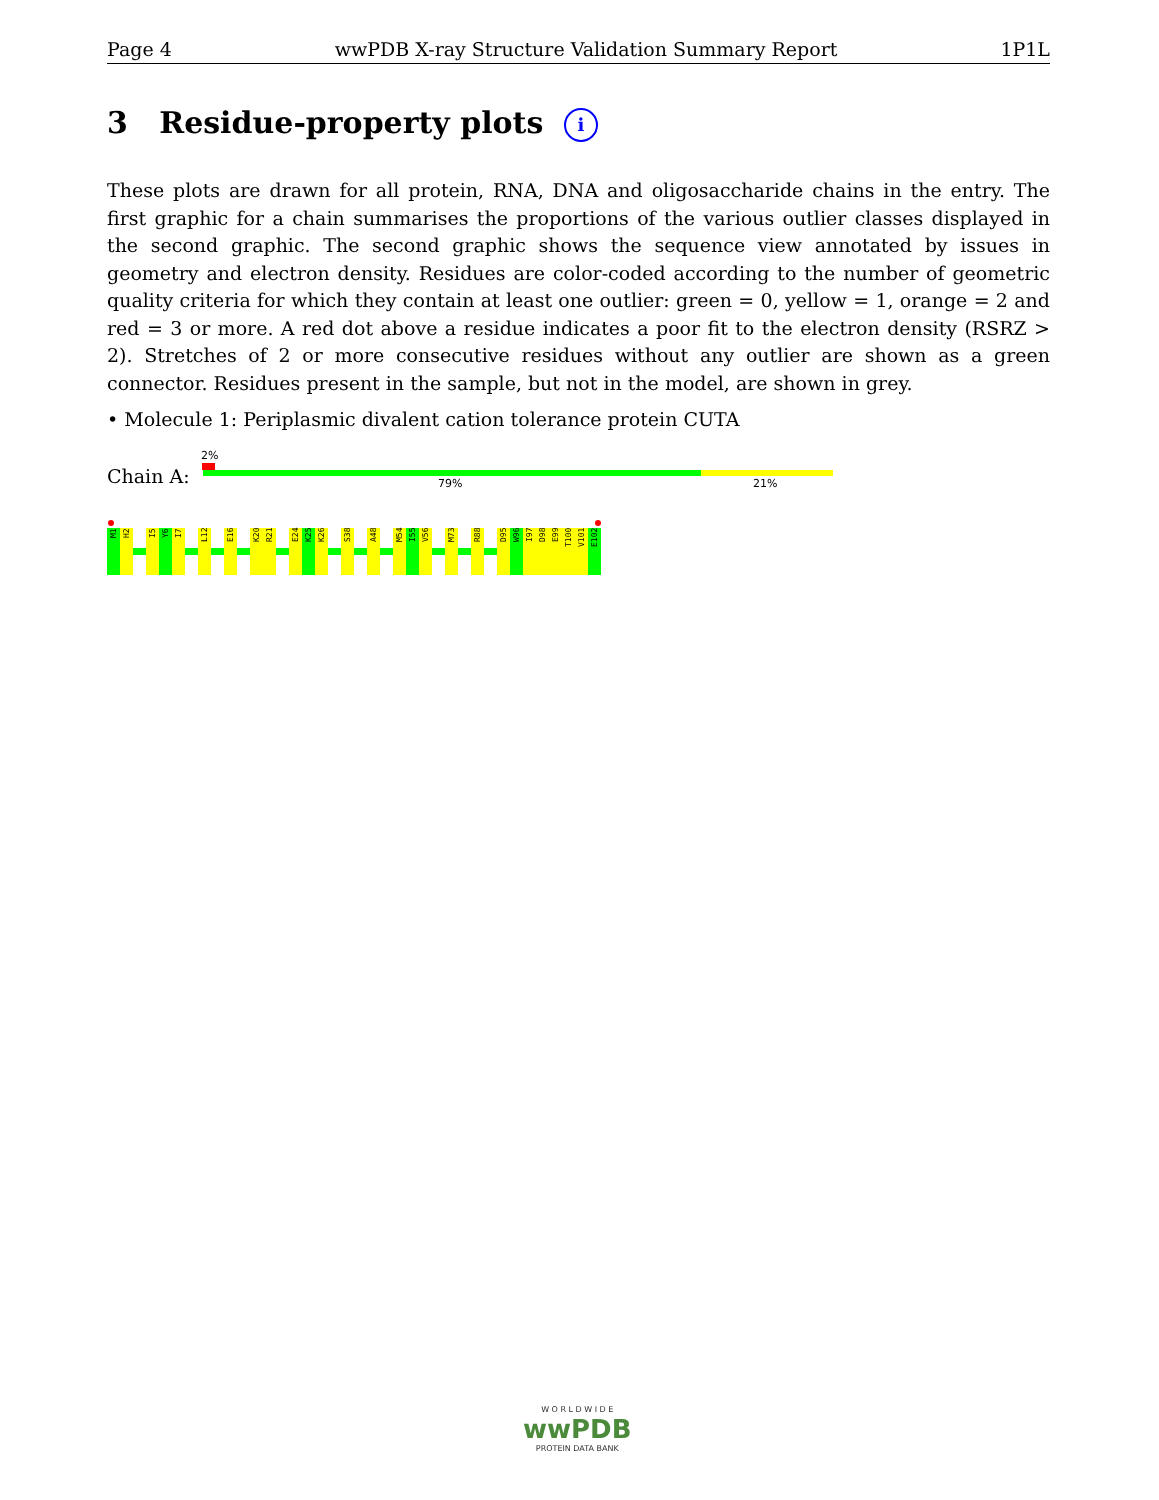Page 4 wwPDB X-ray Structure Validation Summary Report 1P1L
3 Residue-property plots i
These plots are drawn for all protein, RNA, DNA and oligosaccharide chains in the entry. The first graphic for a chain summarises the proportions of the various outlier classes displayed in the second graphic. The second graphic shows the sequence view annotated by issues in geometry and electron density. Residues are color-coded according to the number of geometric quality criteria for which they contain at least one outlier: green = 0, yellow = 1, orange = 2 and red = 3 or more. A red dot above a residue indicates a poor fit to the electron density (RSRZ > 2). Stretches of 2 or more consecutive residues without any outlier are shown as a green connector. Residues present in the sample, but not in the model, are shown in grey.
• Molecule 1: Periplasmic divalent cation tolerance protein CUTA
2%
Chain A: 79% 21%
M1
H2
I5
Y6
I7
L12
E16
K20
R21
E24
K25
K26
S38
A48
M54
I55
V56
M73
R88
D95
W96
I97
D98
E99
T100
V101
E102
W O R L D W I D E
wwPDB
PROTEIN DATA BANK